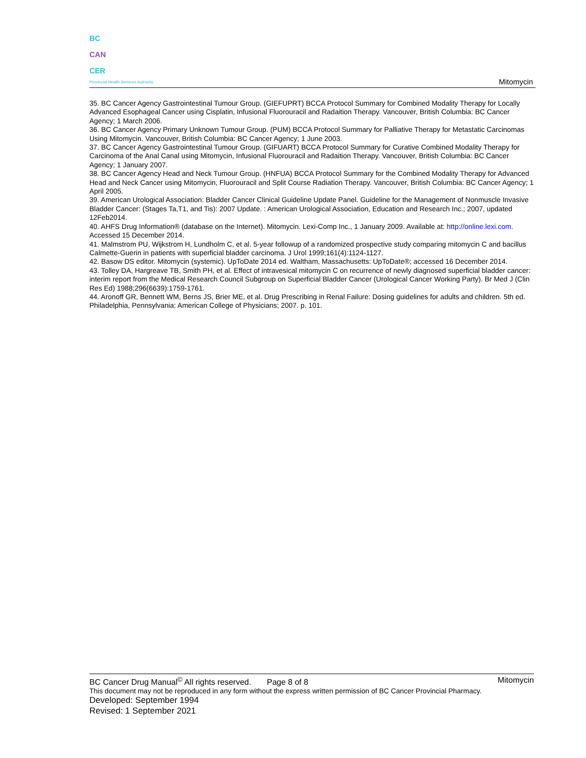BC
CAN
CER
Provincial Health Services Authority
Mitomycin
35. BC Cancer Agency Gastrointestinal Tumour Group. (GIEFUPRT) BCCA Protocol Summary for Combined Modality Therapy for Locally Advanced Esophageal Cancer using Cisplatin, Infusional Fluorouracil and Radaition Therapy. Vancouver, British Columbia: BC Cancer Agency; 1 March 2006.
36. BC Cancer Agency Primary Unknown Tumour Group. (PUM) BCCA Protocol Summary for Palliative Therapy for Metastatic Carcinomas Using Mitomycin. Vancouver, British Columbia: BC Cancer Agency; 1 June 2003.
37. BC Cancer Agency Gastrointestinal Tumour Group. (GIFUART) BCCA Protocol Summary for Curative Combined Modality Therapy for Carcinoma of the Anal Canal using Mitomycin, Infusional Fluorouracil and Radaition Therapy. Vancouver, British Columbia: BC Cancer Agency; 1 January 2007.
38. BC Cancer Agency Head and Neck Tumour Group. (HNFUA) BCCA Protocol Summary for the Combined Modality Therapy for Advanced Head and Neck Cancer using Mitomycin, Fluorouracil and Split Course Radiation Therapy. Vancouver, British Columbia: BC Cancer Agency; 1 April 2005.
39. American Urological Association: Bladder Cancer Clinical Guideline Update Panel. Guideline for the Management of Nonmuscle Invasive Bladder Cancer: (Stages Ta,T1, and Tis): 2007 Update. : American Urological Association, Education and Research Inc.; 2007, updated 12Feb2014.
40. AHFS Drug Information® (database on the Internet). Mitomycin. Lexi-Comp Inc., 1 January 2009. Available at: http://online.lexi.com. Accessed 15 December 2014.
41. Malmstrom PU, Wijkstrom H, Lundholm C, et al. 5-year followup of a randomized prospective study comparing mitomycin C and bacillus Calmette-Guerin in patients with superficial bladder carcinoma. J Urol 1999;161(4):1124-1127.
42. Basow DS editor. Mitomycin (systemic). UpToDate 2014 ed. Waltham, Massachusetts: UpToDate®; accessed 16 December 2014.
43. Tolley DA, Hargreave TB, Smith PH, et al. Effect of intravesical mitomycin C on recurrence of newly diagnosed superficial bladder cancer: interim report from the Medical Research Council Subgroup on Superficial Bladder Cancer (Urological Cancer Working Party). Br Med J (Clin Res Ed) 1988;296(6639):1759-1761.
44. Aronoff GR, Bennett WM, Berns JS, Brier ME, et al. Drug Prescribing in Renal Failure: Dosing guidelines for adults and children. 5th ed. Philadelphia, Pennsylvania: American College of Physicians; 2007. p. 101.
BC Cancer Drug Manual<sup>©</sup> All rights reserved. Page 8 of 8 Mitomycin
This document may not be reproduced in any form without the express written permission of BC Cancer Provincial Pharmacy.
Developed: September 1994
Revised: 1 September 2021